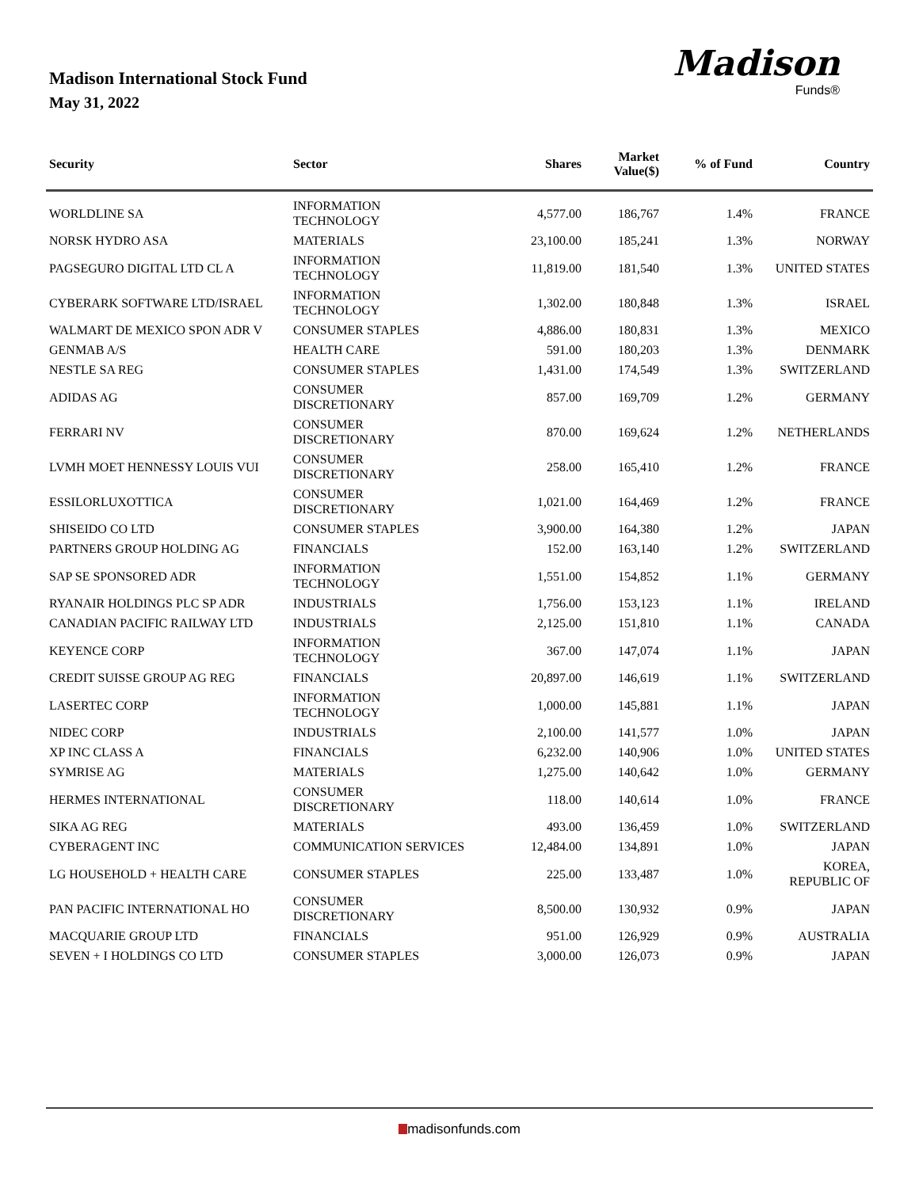Madison International Stock Fund
May 31, 2022
Madison
Funds®
| Security | Sector | Shares | Market Value($) | % of Fund | Country |
| --- | --- | --- | --- | --- | --- |
| WORLDLINE SA | INFORMATION TECHNOLOGY | 4,577.00 | 186,767 | 1.4% | FRANCE |
| NORSK HYDRO ASA | MATERIALS | 23,100.00 | 185,241 | 1.3% | NORWAY |
| PAGSEGURO DIGITAL LTD CL A | INFORMATION TECHNOLOGY | 11,819.00 | 181,540 | 1.3% | UNITED STATES |
| CYBERARK SOFTWARE LTD/ISRAEL | INFORMATION TECHNOLOGY | 1,302.00 | 180,848 | 1.3% | ISRAEL |
| WALMART DE MEXICO SPON ADR V | CONSUMER STAPLES | 4,886.00 | 180,831 | 1.3% | MEXICO |
| GENMAB A/S | HEALTH CARE | 591.00 | 180,203 | 1.3% | DENMARK |
| NESTLE SA REG | CONSUMER STAPLES | 1,431.00 | 174,549 | 1.3% | SWITZERLAND |
| ADIDAS AG | CONSUMER DISCRETIONARY | 857.00 | 169,709 | 1.2% | GERMANY |
| FERRARI NV | CONSUMER DISCRETIONARY | 870.00 | 169,624 | 1.2% | NETHERLANDS |
| LVMH MOET HENNESSY LOUIS VUI | CONSUMER DISCRETIONARY | 258.00 | 165,410 | 1.2% | FRANCE |
| ESSILORLUXOTTICA | CONSUMER DISCRETIONARY | 1,021.00 | 164,469 | 1.2% | FRANCE |
| SHISEIDO CO LTD | CONSUMER STAPLES | 3,900.00 | 164,380 | 1.2% | JAPAN |
| PARTNERS GROUP HOLDING AG | FINANCIALS | 152.00 | 163,140 | 1.2% | SWITZERLAND |
| SAP SE SPONSORED ADR | INFORMATION TECHNOLOGY | 1,551.00 | 154,852 | 1.1% | GERMANY |
| RYANAIR HOLDINGS PLC SP ADR | INDUSTRIALS | 1,756.00 | 153,123 | 1.1% | IRELAND |
| CANADIAN PACIFIC RAILWAY LTD | INDUSTRIALS | 2,125.00 | 151,810 | 1.1% | CANADA |
| KEYENCE CORP | INFORMATION TECHNOLOGY | 367.00 | 147,074 | 1.1% | JAPAN |
| CREDIT SUISSE GROUP AG REG | FINANCIALS | 20,897.00 | 146,619 | 1.1% | SWITZERLAND |
| LASERTEC CORP | INFORMATION TECHNOLOGY | 1,000.00 | 145,881 | 1.1% | JAPAN |
| NIDEC CORP | INDUSTRIALS | 2,100.00 | 141,577 | 1.0% | JAPAN |
| XP INC CLASS A | FINANCIALS | 6,232.00 | 140,906 | 1.0% | UNITED STATES |
| SYMRISE AG | MATERIALS | 1,275.00 | 140,642 | 1.0% | GERMANY |
| HERMES INTERNATIONAL | CONSUMER DISCRETIONARY | 118.00 | 140,614 | 1.0% | FRANCE |
| SIKA AG REG | MATERIALS | 493.00 | 136,459 | 1.0% | SWITZERLAND |
| CYBERAGENT INC | COMMUNICATION SERVICES | 12,484.00 | 134,891 | 1.0% | JAPAN |
| LG HOUSEHOLD + HEALTH CARE | CONSUMER STAPLES | 225.00 | 133,487 | 1.0% | KOREA, REPUBLIC OF |
| PAN PACIFIC INTERNATIONAL HO | CONSUMER DISCRETIONARY | 8,500.00 | 130,932 | 0.9% | JAPAN |
| MACQUARIE GROUP LTD | FINANCIALS | 951.00 | 126,929 | 0.9% | AUSTRALIA |
| SEVEN + I HOLDINGS CO LTD | CONSUMER STAPLES | 3,000.00 | 126,073 | 0.9% | JAPAN |
madisonfunds.com